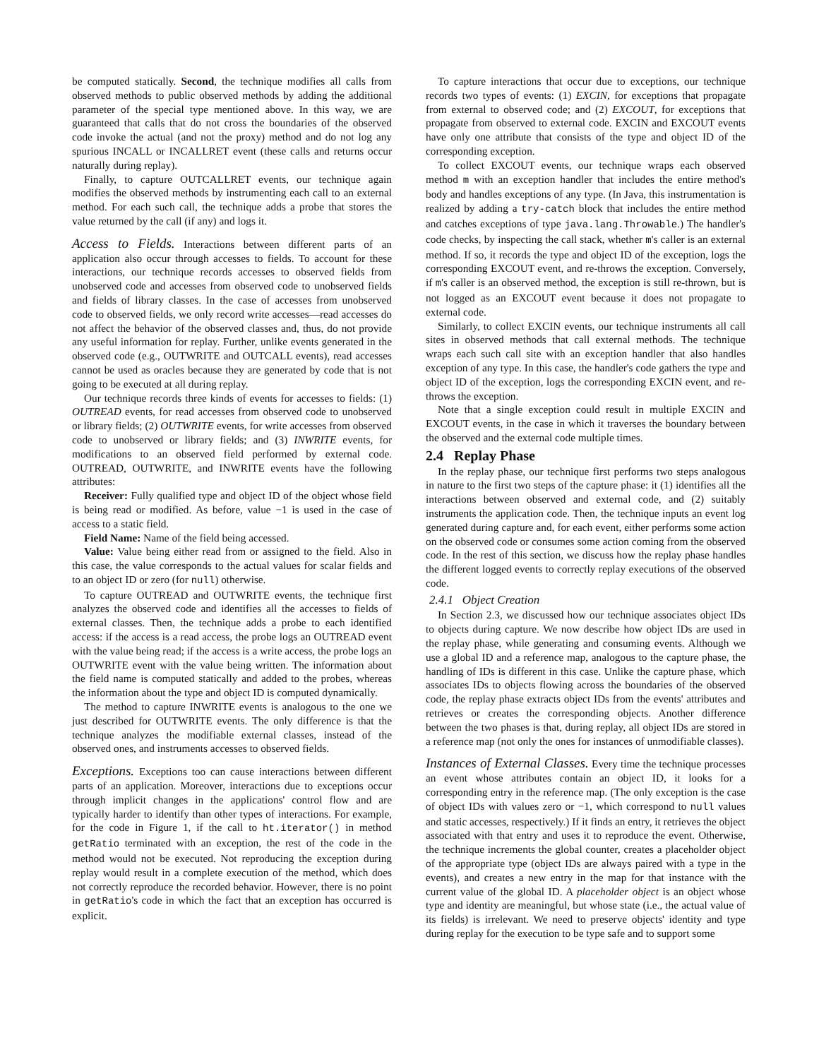be computed statically. Second, the technique modifies all calls from observed methods to public observed methods by adding the additional parameter of the special type mentioned above. In this way, we are guaranteed that calls that do not cross the boundaries of the observed code invoke the actual (and not the proxy) method and do not log any spurious INCALL or INCALLRET event (these calls and returns occur naturally during replay).
Finally, to capture OUTCALLRET events, our technique again modifies the observed methods by instrumenting each call to an external method. For each such call, the technique adds a probe that stores the value returned by the call (if any) and logs it.
Access to Fields. Interactions between different parts of an application also occur through accesses to fields. To account for these interactions, our technique records accesses to observed fields from unobserved code and accesses from observed code to unobserved fields and fields of library classes. In the case of accesses from unobserved code to observed fields, we only record write accesses—read accesses do not affect the behavior of the observed classes and, thus, do not provide any useful information for replay. Further, unlike events generated in the observed code (e.g., OUTWRITE and OUTCALL events), read accesses cannot be used as oracles because they are generated by code that is not going to be executed at all during replay.
Our technique records three kinds of events for accesses to fields: (1) OUTREAD events, for read accesses from observed code to unobserved or library fields; (2) OUTWRITE events, for write accesses from observed code to unobserved or library fields; and (3) INWRITE events, for modifications to an observed field performed by external code. OUTREAD, OUTWRITE, and INWRITE events have the following attributes:
Receiver: Fully qualified type and object ID of the object whose field is being read or modified. As before, value −1 is used in the case of access to a static field.
Field Name: Name of the field being accessed.
Value: Value being either read from or assigned to the field. Also in this case, the value corresponds to the actual values for scalar fields and to an object ID or zero (for null) otherwise.
To capture OUTREAD and OUTWRITE events, the technique first analyzes the observed code and identifies all the accesses to fields of external classes. Then, the technique adds a probe to each identified access: if the access is a read access, the probe logs an OUTREAD event with the value being read; if the access is a write access, the probe logs an OUTWRITE event with the value being written. The information about the field name is computed statically and added to the probes, whereas the information about the type and object ID is computed dynamically.
The method to capture INWRITE events is analogous to the one we just described for OUTWRITE events. The only difference is that the technique analyzes the modifiable external classes, instead of the observed ones, and instruments accesses to observed fields.
Exceptions. Exceptions too can cause interactions between different parts of an application. Moreover, interactions due to exceptions occur through implicit changes in the applications' control flow and are typically harder to identify than other types of interactions. For example, for the code in Figure 1, if the call to ht.iterator() in method getRatio terminated with an exception, the rest of the code in the method would not be executed. Not reproducing the exception during replay would result in a complete execution of the method, which does not correctly reproduce the recorded behavior. However, there is no point in getRatio's code in which the fact that an exception has occurred is explicit.
To capture interactions that occur due to exceptions, our technique records two types of events: (1) EXCIN, for exceptions that propagate from external to observed code; and (2) EXCOUT, for exceptions that propagate from observed to external code. EXCIN and EXCOUT events have only one attribute that consists of the type and object ID of the corresponding exception.
To collect EXCOUT events, our technique wraps each observed method m with an exception handler that includes the entire method's body and handles exceptions of any type. (In Java, this instrumentation is realized by adding a try-catch block that includes the entire method and catches exceptions of type java.lang.Throwable.) The handler's code checks, by inspecting the call stack, whether m's caller is an external method. If so, it records the type and object ID of the exception, logs the corresponding EXCOUT event, and re-throws the exception. Conversely, if m's caller is an observed method, the exception is still re-thrown, but is not logged as an EXCOUT event because it does not propagate to external code.
Similarly, to collect EXCIN events, our technique instruments all call sites in observed methods that call external methods. The technique wraps each such call site with an exception handler that also handles exception of any type. In this case, the handler's code gathers the type and object ID of the exception, logs the corresponding EXCIN event, and re-throws the exception.
Note that a single exception could result in multiple EXCIN and EXCOUT events, in the case in which it traverses the boundary between the observed and the external code multiple times.
2.4 Replay Phase
In the replay phase, our technique first performs two steps analogous in nature to the first two steps of the capture phase: it (1) identifies all the interactions between observed and external code, and (2) suitably instruments the application code. Then, the technique inputs an event log generated during capture and, for each event, either performs some action on the observed code or consumes some action coming from the observed code. In the rest of this section, we discuss how the replay phase handles the different logged events to correctly replay executions of the observed code.
2.4.1 Object Creation
In Section 2.3, we discussed how our technique associates object IDs to objects during capture. We now describe how object IDs are used in the replay phase, while generating and consuming events. Although we use a global ID and a reference map, analogous to the capture phase, the handling of IDs is different in this case. Unlike the capture phase, which associates IDs to objects flowing across the boundaries of the observed code, the replay phase extracts object IDs from the events' attributes and retrieves or creates the corresponding objects. Another difference between the two phases is that, during replay, all object IDs are stored in a reference map (not only the ones for instances of unmodifiable classes).
Instances of External Classes. Every time the technique processes an event whose attributes contain an object ID, it looks for a corresponding entry in the reference map. (The only exception is the case of object IDs with values zero or −1, which correspond to null values and static accesses, respectively.) If it finds an entry, it retrieves the object associated with that entry and uses it to reproduce the event. Otherwise, the technique increments the global counter, creates a placeholder object of the appropriate type (object IDs are always paired with a type in the events), and creates a new entry in the map for that instance with the current value of the global ID. A placeholder object is an object whose type and identity are meaningful, but whose state (i.e., the actual value of its fields) is irrelevant. We need to preserve objects' identity and type during replay for the execution to be type safe and to support some